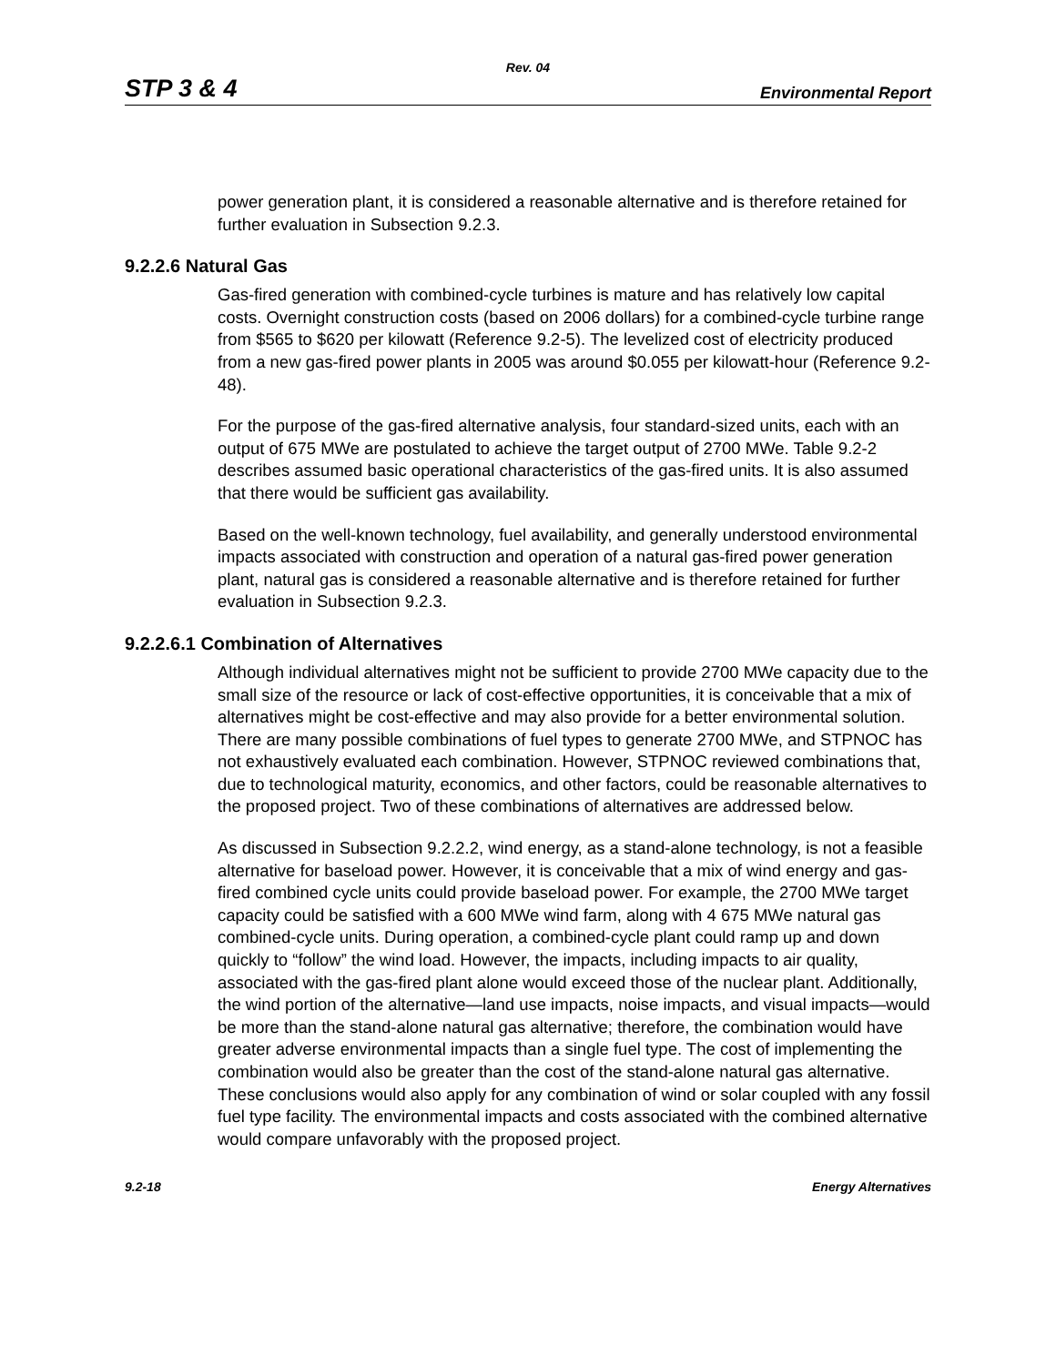Rev. 04
STP 3 & 4 Environmental Report
power generation plant, it is considered a reasonable alternative and is therefore retained for further evaluation in Subsection 9.2.3.
9.2.2.6 Natural Gas
Gas-fired generation with combined-cycle turbines is mature and has relatively low capital costs. Overnight construction costs (based on 2006 dollars) for a combined-cycle turbine range from $565 to $620 per kilowatt (Reference 9.2-5). The levelized cost of electricity produced from a new gas-fired power plants in 2005 was around $0.055 per kilowatt-hour (Reference 9.2-48).
For the purpose of the gas-fired alternative analysis, four standard-sized units, each with an output of 675 MWe are postulated to achieve the target output of 2700 MWe. Table 9.2-2 describes assumed basic operational characteristics of the gas-fired units. It is also assumed that there would be sufficient gas availability.
Based on the well-known technology, fuel availability, and generally understood environmental impacts associated with construction and operation of a natural gas-fired power generation plant, natural gas is considered a reasonable alternative and is therefore retained for further evaluation in Subsection 9.2.3.
9.2.2.6.1 Combination of Alternatives
Although individual alternatives might not be sufficient to provide 2700 MWe capacity due to the small size of the resource or lack of cost-effective opportunities, it is conceivable that a mix of alternatives might be cost-effective and may also provide for a better environmental solution. There are many possible combinations of fuel types to generate 2700 MWe, and STPNOC has not exhaustively evaluated each combination. However, STPNOC reviewed combinations that, due to technological maturity, economics, and other factors, could be reasonable alternatives to the proposed project. Two of these combinations of alternatives are addressed below.
As discussed in Subsection 9.2.2.2, wind energy, as a stand-alone technology, is not a feasible alternative for baseload power. However, it is conceivable that a mix of wind energy and gas-fired combined cycle units could provide baseload power. For example, the 2700 MWe target capacity could be satisfied with a 600 MWe wind farm, along with 4 675 MWe natural gas combined-cycle units. During operation, a combined-cycle plant could ramp up and down quickly to “follow” the wind load. However, the impacts, including impacts to air quality, associated with the gas-fired plant alone would exceed those of the nuclear plant. Additionally, the wind portion of the alternative—land use impacts, noise impacts, and visual impacts—would be more than the stand-alone natural gas alternative; therefore, the combination would have greater adverse environmental impacts than a single fuel type. The cost of implementing the combination would also be greater than the cost of the stand-alone natural gas alternative. These conclusions would also apply for any combination of wind or solar coupled with any fossil fuel type facility. The environmental impacts and costs associated with the combined alternative would compare unfavorably with the proposed project.
9.2-18 Energy Alternatives